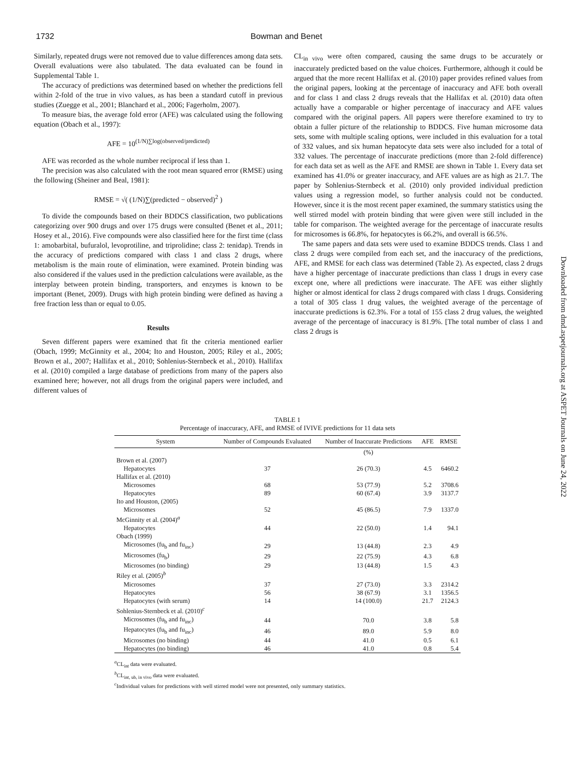1732 Bowman and Benet
Similarly, repeated drugs were not removed due to value differences among data sets. Overall evaluations were also tabulated. The data evaluated can be found in Supplemental Table 1.
The accuracy of predictions was determined based on whether the predictions fell within 2-fold of the true in vivo values, as has been a standard cutoff in previous studies (Zuegge et al., 2001; Blanchard et al., 2006; Fagerholm, 2007).
To measure bias, the average fold error (AFE) was calculated using the following equation (Obach et al., 1997):
AFE = 10<sup>(1/N)∑log(observed/predicted)</sup>
AFE was recorded as the whole number reciprocal if less than 1.
The precision was also calculated with the root mean squared error (RMSE) using the following (Sheiner and Beal, 1981):
RMSE = √( (1/N)∑(predicted − observed)<sup>2</sup> )
To divide the compounds based on their BDDCS classification, two publications categorizing over 900 drugs and over 175 drugs were consulted (Benet et al., 2011; Hosey et al., 2016). Five compounds were also classified here for the first time (class 1: amobarbital, bufuralol, levoprotiline, and triprolidine; class 2: tenidap). Trends in the accuracy of predictions compared with class 1 and class 2 drugs, where metabolism is the main route of elimination, were examined. Protein binding was also considered if the values used in the prediction calculations were available, as the interplay between protein binding, transporters, and enzymes is known to be important (Benet, 2009). Drugs with high protein binding were defined as having a free fraction less than or equal to 0.05.
Results
Seven different papers were examined that fit the criteria mentioned earlier (Obach, 1999; McGinnity et al., 2004; Ito and Houston, 2005; Riley et al., 2005; Brown et al., 2007; Hallifax et al., 2010; Sohlenius-Sternbeck et al., 2010). Hallifax et al. (2010) compiled a large database of predictions from many of the papers also examined here; however, not all drugs from the original papers were included, and different values of
CL<sub>in vivo</sub> were often compared, causing the same drugs to be accurately or inaccurately predicted based on the value choices. Furthermore, although it could be argued that the more recent Hallifax et al. (2010) paper provides refined values from the original papers, looking at the percentage of inaccuracy and AFE both overall and for class 1 and class 2 drugs reveals that the Hallifax et al. (2010) data often actually have a comparable or higher percentage of inaccuracy and AFE values compared with the original papers. All papers were therefore examined to try to obtain a fuller picture of the relationship to BDDCS. Five human microsome data sets, some with multiple scaling options, were included in this evaluation for a total of 332 values, and six human hepatocyte data sets were also included for a total of 332 values. The percentage of inaccurate predictions (more than 2-fold difference) for each data set as well as the AFE and RMSE are shown in Table 1. Every data set examined has 41.0% or greater inaccuracy, and AFE values are as high as 21.7. The paper by Sohlenius-Sternbeck et al. (2010) only provided individual prediction values using a regression model, so further analysis could not be conducted. However, since it is the most recent paper examined, the summary statistics using the well stirred model with protein binding that were given were still included in the table for comparison. The weighted average for the percentage of inaccurate results for microsomes is 66.8%, for hepatocytes is 66.2%, and overall is 66.5%.
The same papers and data sets were used to examine BDDCS trends. Class 1 and class 2 drugs were compiled from each set, and the inaccuracy of the predictions, AFE, and RMSE for each class was determined (Table 2). As expected, class 2 drugs have a higher percentage of inaccurate predictions than class 1 drugs in every case except one, where all predictions were inaccurate. The AFE was either slightly higher or almost identical for class 2 drugs compared with class 1 drugs. Considering a total of 305 class 1 drug values, the weighted average of the percentage of inaccurate predictions is 62.3%. For a total of 155 class 2 drug values, the weighted average of the percentage of inaccuracy is 81.9%. [The total number of class 1 and class 2 drugs is
Downloaded from dmd.aspetjournals.org at ASPET Journals on June 24, 2022
TABLE 1
Percentage of inaccuracy, AFE, and RMSE of IVIVE predictions for 11 data sets
| System | Number of Compounds Evaluated | Number of Inaccurate Predictions | AFE | RMSE |
| --- | --- | --- | --- | --- |
| | | (%) | | |
| Brown et al. (2007) | | | | |
| Hepatocytes | 37 | 26 (70.3) | 4.5 | 6460.2 |
| Hallifax et al. (2010) | | | | |
| Microsomes | 68 | 53 (77.9) | 5.2 | 3708.6 |
| Hepatocytes | 89 | 60 (67.4) | 3.9 | 3137.7 |
| Ito and Houston, (2005) | | | | |
| Microsomes | 52 | 45 (86.5) | 7.9 | 1337.0 |
| McGinnity et al. (2004)<sup>a</sup> | | | | |
| Hepatocytes | 44 | 22 (50.0) | 1.4 | 94.1 |
| Obach (1999) | | | | |
| Microsomes (fu<sub>b</sub> and fu<sub>inc</sub>) | 29 | 13 (44.8) | 2.3 | 4.9 |
| Microsomes (fu<sub>b</sub>) | 29 | 22 (75.9) | 4.3 | 6.8 |
| Microsomes (no binding) | 29 | 13 (44.8) | 1.5 | 4.3 |
| Riley et al. (2005)<sup>b</sup> | | | | |
| Microsomes | 37 | 27 (73.0) | 3.3 | 2314.2 |
| Hepatocytes | 56 | 38 (67.9) | 3.1 | 1356.5 |
| Hepatocytes (with serum) | 14 | 14 (100.0) | 21.7 | 2124.3 |
| Sohlenius-Sternbeck et al. (2010)<sup>c</sup> | | | | |
| Microsomes (fu<sub>b</sub> and fu<sub>inc</sub>) | 44 | 70.0 | 3.8 | 5.8 |
| Hepatocytes (fu<sub>b</sub> and fu<sub>inc</sub>) | 46 | 89.0 | 5.9 | 8.0 |
| Microsomes (no binding) | 44 | 41.0 | 0.5 | 6.1 |
| Hepatocytes (no binding) | 46 | 41.0 | 0.8 | 5.4 |
<sup>a</sup> CL<sub>int</sub> data were evaluated.
<sup>b</sup> CL<sub>int, ub, in vivo</sub> data were evaluated.
<sup>c</sup> Individual values for predictions with well stirred model were not presented, only summary statistics.